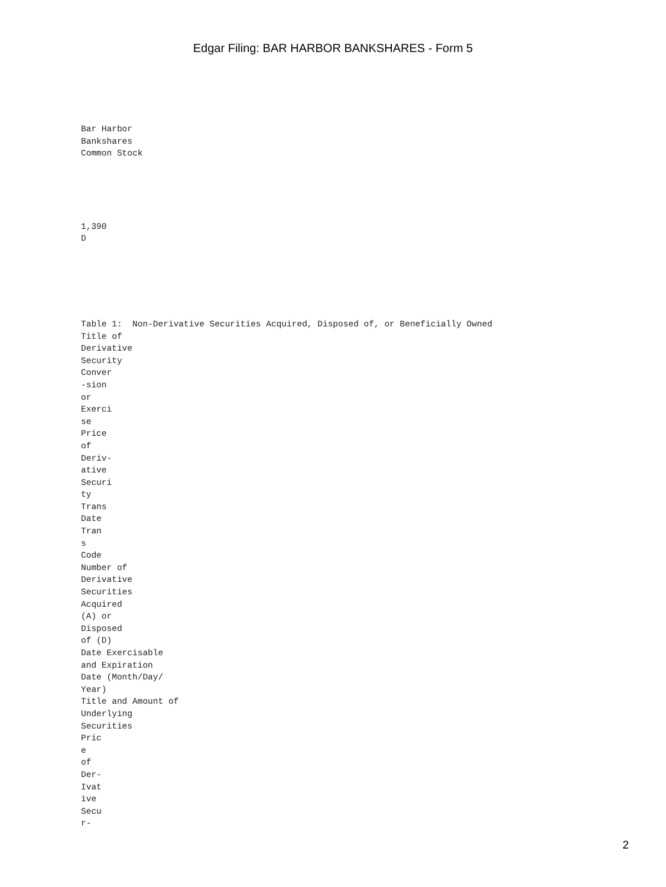Edgar Filing: BAR HARBOR BANKSHARES - Form 5
Bar Harbor
Bankshares
Common Stock
1,390
D
Table 1:  Non-Derivative Securities Acquired, Disposed of, or Beneficially Owned
Title of
Derivative
Security
Conver
-sion
or
Exerci
se
Price
of
Deriv-
ative
Securi
ty
Trans
Date
Tran
s
Code
Number of
Derivative
Securities
Acquired
(A) or
Disposed
of (D)
Date Exercisable
and Expiration
Date (Month/Day/
Year)
Title and Amount of
Underlying
Securities
Pric
e
of
Der-
Ivat
ive
Secu
r-
2